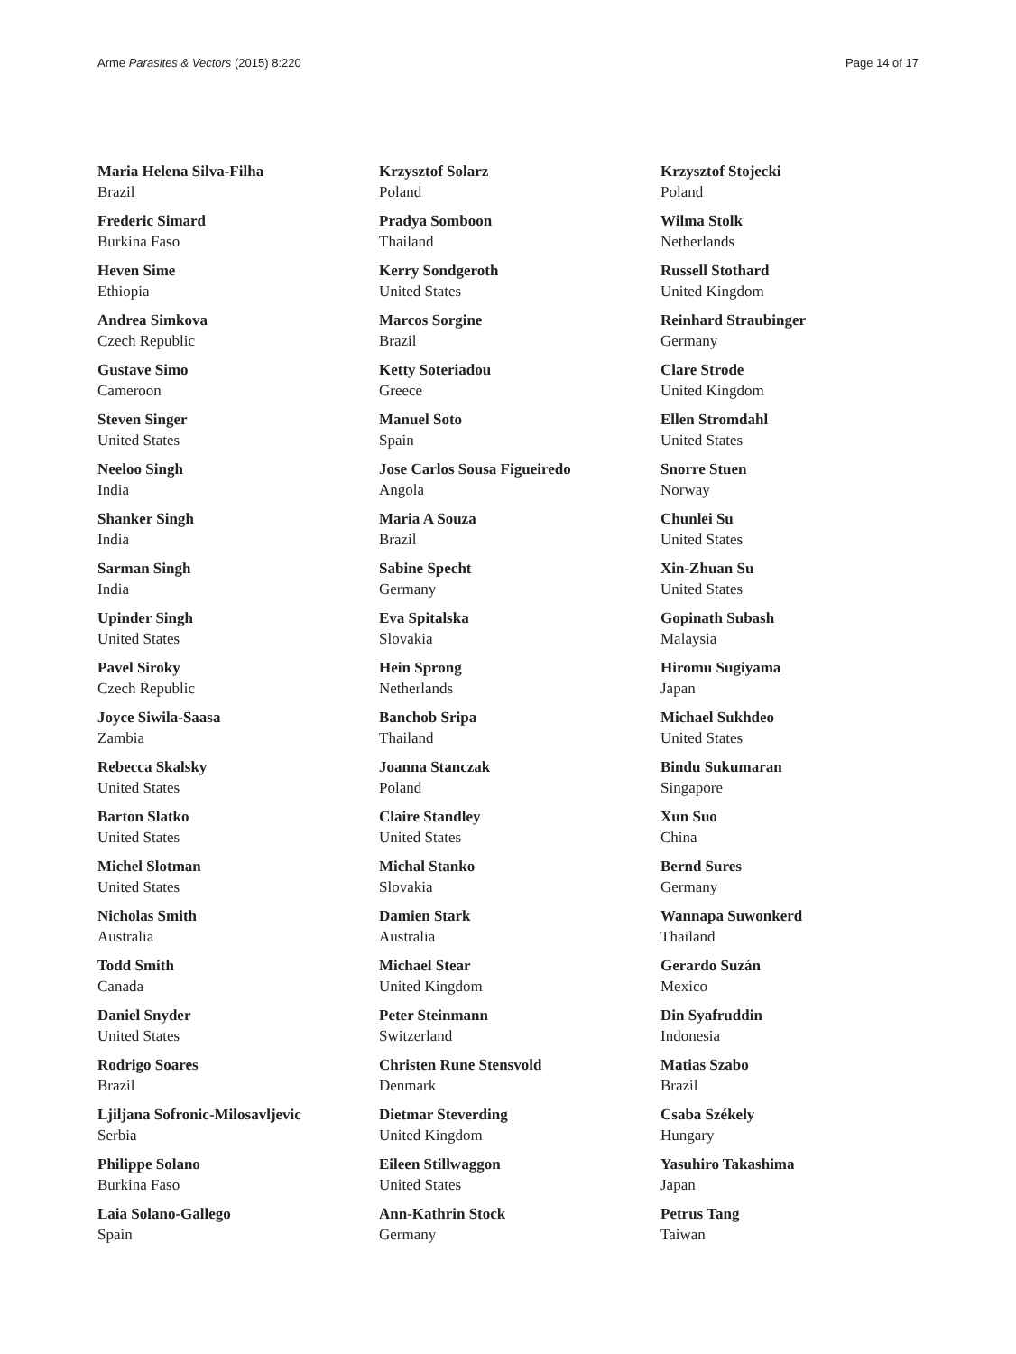Arme Parasites & Vectors (2015) 8:220 Page 14 of 17
Maria Helena Silva-Filha
Brazil
Frederic Simard
Burkina Faso
Heven Sime
Ethiopia
Andrea Simkova
Czech Republic
Gustave Simo
Cameroon
Steven Singer
United States
Neeloo Singh
India
Shanker Singh
India
Sarman Singh
India
Upinder Singh
United States
Pavel Siroky
Czech Republic
Joyce Siwila-Saasa
Zambia
Rebecca Skalsky
United States
Barton Slatko
United States
Michel Slotman
United States
Nicholas Smith
Australia
Todd Smith
Canada
Daniel Snyder
United States
Rodrigo Soares
Brazil
Ljiljana Sofronic-Milosavljevic
Serbia
Philippe Solano
Burkina Faso
Laia Solano-Gallego
Spain
Krzysztof Solarz
Poland
Pradya Somboon
Thailand
Kerry Sondgeroth
United States
Marcos Sorgine
Brazil
Ketty Soteriadou
Greece
Manuel Soto
Spain
Jose Carlos Sousa Figueiredo
Angola
Maria A Souza
Brazil
Sabine Specht
Germany
Eva Spitalska
Slovakia
Hein Sprong
Netherlands
Banchob Sripa
Thailand
Joanna Stanczak
Poland
Claire Standley
United States
Michal Stanko
Slovakia
Damien Stark
Australia
Michael Stear
United Kingdom
Peter Steinmann
Switzerland
Christen Rune Stensvold
Denmark
Dietmar Steverding
United Kingdom
Eileen Stillwaggon
United States
Ann-Kathrin Stock
Germany
Krzysztof Stojecki
Poland
Wilma Stolk
Netherlands
Russell Stothard
United Kingdom
Reinhard Straubinger
Germany
Clare Strode
United Kingdom
Ellen Stromdahl
United States
Snorre Stuen
Norway
Chunlei Su
United States
Xin-Zhuan Su
United States
Gopinath Subash
Malaysia
Hiromu Sugiyama
Japan
Michael Sukhdeo
United States
Bindu Sukumaran
Singapore
Xun Suo
China
Bernd Sures
Germany
Wannapa Suwonkerd
Thailand
Gerardo Suzán
Mexico
Din Syafruddin
Indonesia
Matias Szabo
Brazil
Csaba Székely
Hungary
Yasuhiro Takashima
Japan
Petrus Tang
Taiwan